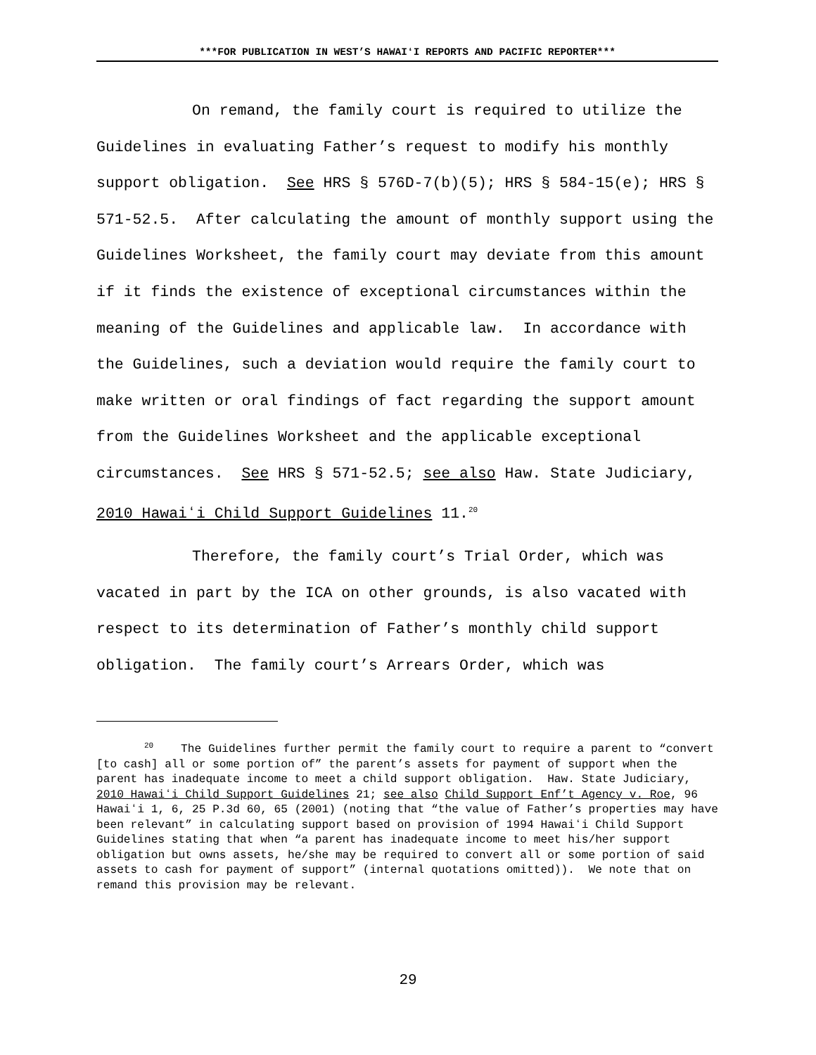***FOR PUBLICATION IN WEST’S HAWAIʻI REPORTS AND PACIFIC REPORTER***
On remand, the family court is required to utilize the Guidelines in evaluating Father’s request to modify his monthly support obligation. See HRS § 576D-7(b)(5); HRS § 584-15(e); HRS § 571-52.5. After calculating the amount of monthly support using the Guidelines Worksheet, the family court may deviate from this amount if it finds the existence of exceptional circumstances within the meaning of the Guidelines and applicable law. In accordance with the Guidelines, such a deviation would require the family court to make written or oral findings of fact regarding the support amount from the Guidelines Worksheet and the applicable exceptional circumstances. See HRS § 571-52.5; see also Haw. State Judiciary, 2010 Hawaiʻi Child Support Guidelines 11.<sup>20</sup>
Therefore, the family court’s Trial Order, which was vacated in part by the ICA on other grounds, is also vacated with respect to its determination of Father’s monthly child support obligation. The family court’s Arrears Order, which was
<sup>20</sup> The Guidelines further permit the family court to require a parent to “convert [to cash] all or some portion of” the parent’s assets for payment of support when the parent has inadequate income to meet a child support obligation. Haw. State Judiciary, 2010 Hawaiʻi Child Support Guidelines 21; see also Child Support Enf’t Agency v. Roe, 96 Hawaiʻi 1, 6, 25 P.3d 60, 65 (2001) (noting that “the value of Father’s properties may have been relevant” in calculating support based on provision of 1994 Hawaiʻi Child Support Guidelines stating that when “a parent has inadequate income to meet his/her support obligation but owns assets, he/she may be required to convert all or some portion of said assets to cash for payment of support” (internal quotations omitted)). We note that on remand this provision may be relevant.
29